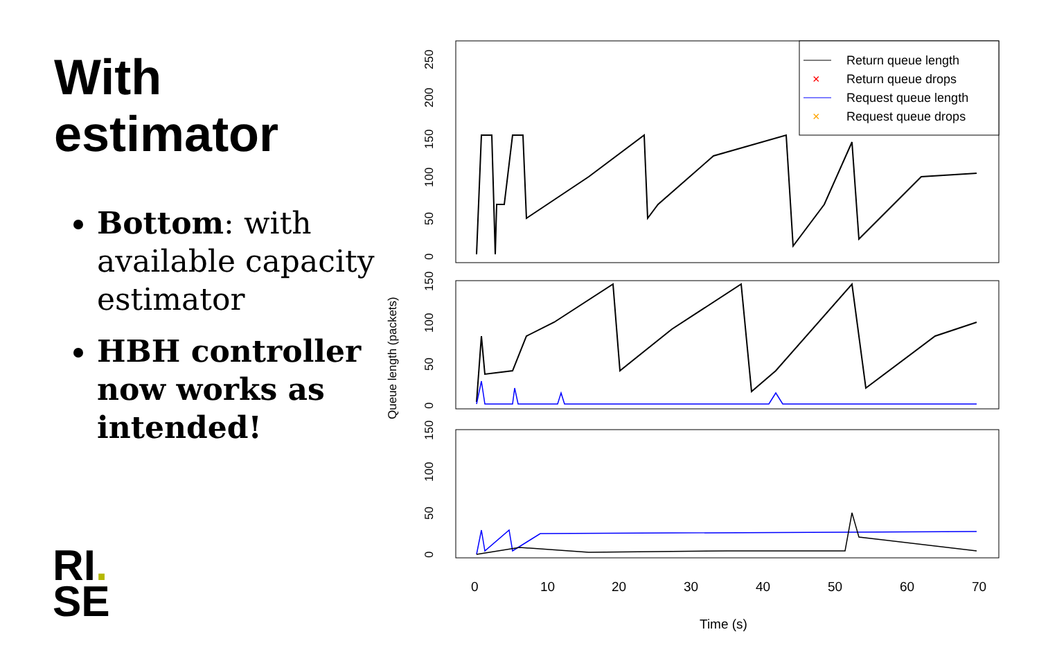With estimator
Bottom: with available capacity estimator
HBH controller now works as intended!
RI.
SE
0
50
100
150
200
250
0
50
100
150
0
50
100
150
Queue length (packets)
Return queue length
×
Return queue drops
Request queue length
×
Request queue drops
0
10
20
30
40
50
60
70
Time (s)